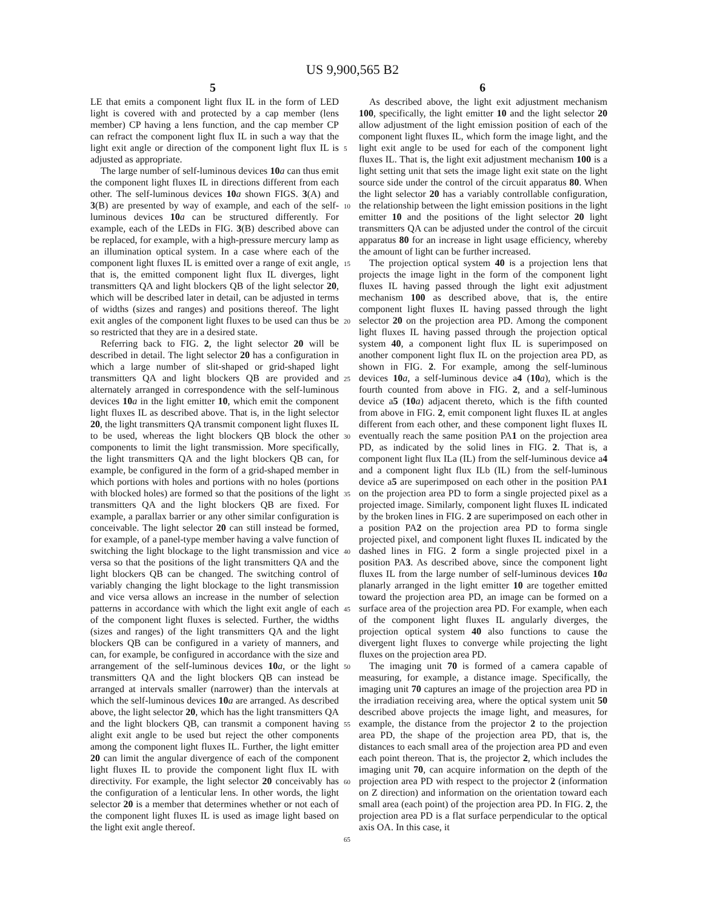US 9,900,565 B2
5 6
LE that emits a component light flux IL in the form of LED light is covered with and protected by a cap member (lens member) CP having a lens function, and the cap member CP can refract the component light flux IL in such a way that the light exit angle or direction of the component light flux IL is adjusted as appropriate.
The large number of self-luminous devices 10 a can thus emit the component light fluxes IL in directions different from each other. The self-luminous devices 10 a shown FIGS. 3(A) and 3(B) are presented by way of example, and each of the self-luminous devices 10 a can be structured differently. For example, each of the LEDs in FIG. 3(B) described above can be replaced, for example, with a high-pressure mercury lamp as an illumination optical system. In a case where each of the component light fluxes IL is emitted over a range of exit angle, that is, the emitted component light flux IL diverges, light transmitters QA and light blockers QB of the light selector 20, which will be described later in detail, can be adjusted in terms of widths (sizes and ranges) and positions thereof. The light exit angles of the component light fluxes to be used can thus be so restricted that they are in a desired state.
Referring back to FIG. 2, the light selector 20 will be described in detail. The light selector 20 has a configuration in which a large number of slit-shaped or grid-shaped light transmitters QA and light blockers QB are provided and alternately arranged in correspondence with the self-luminous devices 10 a in the light emitter 10, which emit the component light fluxes IL as described above. That is, in the light selector 20, the light transmitters QA transmit component light fluxes IL to be used, whereas the light blockers QB block the other components to limit the light transmission. More specifically, the light transmitters QA and the light blockers QB can, for example, be configured in the form of a grid-shaped member in which portions with holes and portions with no holes (portions with blocked holes) are formed so that the positions of the light transmitters QA and the light blockers QB are fixed. For example, a parallax barrier or any other similar configuration is conceivable. The light selector 20 can still instead be formed, for example, of a panel-type member having a valve function of switching the light blockage to the light transmission and vice versa so that the positions of the light transmitters QA and the light blockers QB can be changed. The switching control of variably changing the light blockage to the light transmission and vice versa allows an increase in the number of selection patterns in accordance with which the light exit angle of each of the component light fluxes is selected. Further, the widths (sizes and ranges) of the light transmitters QA and the light blockers QB can be configured in a variety of manners, and can, for example, be configured in accordance with the size and arrangement of the self-luminous devices 10 a, or the light transmitters QA and the light blockers QB can instead be arranged at intervals smaller (narrower) than the intervals at which the self-luminous devices 10 a are arranged. As described above, the light selector 20, which has the light transmitters QA and the light blockers QB, can transmit a component having alight exit angle to be used but reject the other components among the component light fluxes IL. Further, the light emitter 20 can limit the angular divergence of each of the component light fluxes IL to provide the component light flux IL with directivity. For example, the light selector 20 conceivably has the configuration of a lenticular lens. In other words, the light selector 20 is a member that determines whether or not each of the component light fluxes IL is used as image light based on the light exit angle thereof.
As described above, the light exit adjustment mechanism 100, specifically, the light emitter 10 and the light selector 20 allow adjustment of the light emission position of each of the component light fluxes IL, which form the image light, and the light exit angle to be used for each of the component light fluxes IL. That is, the light exit adjustment mechanism 100 is a light setting unit that sets the image light exit state on the light source side under the control of the circuit apparatus 80. When the light selector 20 has a variably controllable configuration, the relationship between the light emission positions in the light emitter 10 and the positions of the light selector 20 light transmitters QA can be adjusted under the control of the circuit apparatus 80 for an increase in light usage efficiency, whereby the amount of light can be further increased.
The projection optical system 40 is a projection lens that projects the image light in the form of the component light fluxes IL having passed through the light exit adjustment mechanism 100 as described above, that is, the entire component light fluxes IL having passed through the light selector 20 on the projection area PD. Among the component light fluxes IL having passed through the projection optical system 40, a component light flux IL is superimposed on another component light flux IL on the projection area PD, as shown in FIG. 2. For example, among the self-luminous devices 10 a, a self-luminous device a4 (10 a), which is the fourth counted from above in FIG. 2, and a self-luminous device a5 (10 a) adjacent thereto, which is the fifth counted from above in FIG. 2, emit component light fluxes IL at angles different from each other, and these component light fluxes IL eventually reach the same position PA1 on the projection area PD, as indicated by the solid lines in FIG. 2. That is, a component light flux ILa (IL) from the self-luminous device a4 and a component light flux ILb (IL) from the self-luminous device a5 are superimposed on each other in the position PA1 on the projection area PD to form a single projected pixel as a projected image. Similarly, component light fluxes IL indicated by the broken lines in FIG. 2 are superimposed on each other in a position PA2 on the projection area PD to forma single projected pixel, and component light fluxes IL indicated by the dashed lines in FIG. 2 form a single projected pixel in a position PA3. As described above, since the component light fluxes IL from the large number of self-luminous devices 10 a planarly arranged in the light emitter 10 are together emitted toward the projection area PD, an image can be formed on a surface area of the projection area PD. For example, when each of the component light fluxes IL angularly diverges, the projection optical system 40 also functions to cause the divergent light fluxes to converge while projecting the light fluxes on the projection area PD.
The imaging unit 70 is formed of a camera capable of measuring, for example, a distance image. Specifically, the imaging unit 70 captures an image of the projection area PD in the irradiation receiving area, where the optical system unit 50 described above projects the image light, and measures, for example, the distance from the projector 2 to the projection area PD, the shape of the projection area PD, that is, the distances to each small area of the projection area PD and even each point thereon. That is, the projector 2, which includes the imaging unit 70, can acquire information on the depth of the projection area PD with respect to the projector 2 (information on Z direction) and information on the orientation toward each small area (each point) of the projection area PD. In FIG. 2, the projection area PD is a flat surface perpendicular to the optical axis OA. In this case, it
5
10
15
20
25
30
35
40
45
50
55
60
65